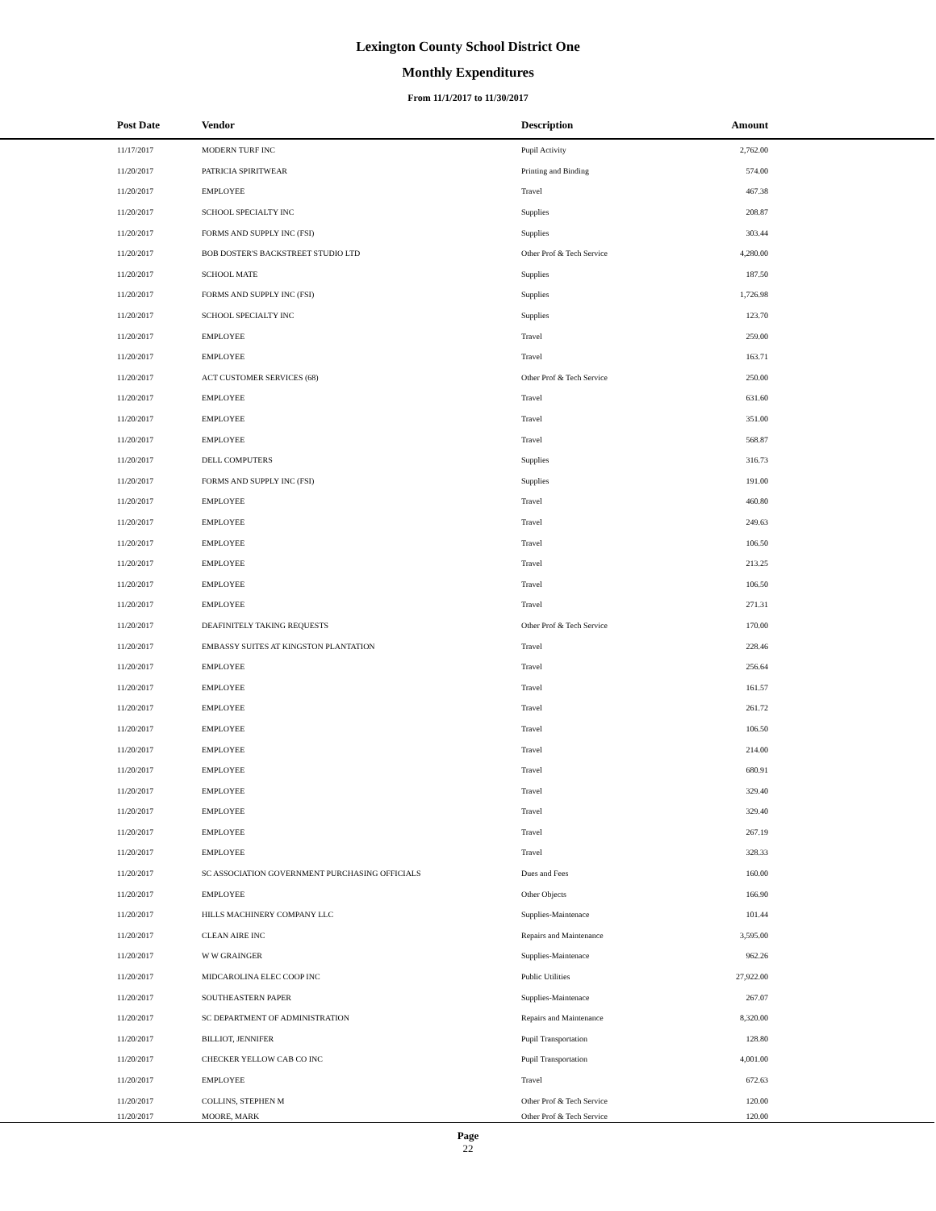Lexington County School District One
Monthly Expenditures
From 11/1/2017 to 11/30/2017
| | Post Date | Vendor | Description | Amount | |
| --- | --- | --- | --- | --- | --- |
| | 11/17/2017 | MODERN TURF INC | Pupil Activity | 2,762.00 | |
| | 11/20/2017 | PATRICIA SPIRITWEAR | Printing and Binding | 574.00 | |
| | 11/20/2017 | EMPLOYEE | Travel | 467.38 | |
| | 11/20/2017 | SCHOOL SPECIALTY INC | Supplies | 208.87 | |
| | 11/20/2017 | FORMS AND SUPPLY INC (FSI) | Supplies | 303.44 | |
| | 11/20/2017 | BOB DOSTER'S BACKSTREET STUDIO LTD | Other Prof & Tech Service | 4,280.00 | |
| | 11/20/2017 | SCHOOL MATE | Supplies | 187.50 | |
| | 11/20/2017 | FORMS AND SUPPLY INC (FSI) | Supplies | 1,726.98 | |
| | 11/20/2017 | SCHOOL SPECIALTY INC | Supplies | 123.70 | |
| | 11/20/2017 | EMPLOYEE | Travel | 259.00 | |
| | 11/20/2017 | EMPLOYEE | Travel | 163.71 | |
| | 11/20/2017 | ACT CUSTOMER SERVICES (68) | Other Prof & Tech Service | 250.00 | |
| | 11/20/2017 | EMPLOYEE | Travel | 631.60 | |
| | 11/20/2017 | EMPLOYEE | Travel | 351.00 | |
| | 11/20/2017 | EMPLOYEE | Travel | 568.87 | |
| | 11/20/2017 | DELL COMPUTERS | Supplies | 316.73 | |
| | 11/20/2017 | FORMS AND SUPPLY INC (FSI) | Supplies | 191.00 | |
| | 11/20/2017 | EMPLOYEE | Travel | 460.80 | |
| | 11/20/2017 | EMPLOYEE | Travel | 249.63 | |
| | 11/20/2017 | EMPLOYEE | Travel | 106.50 | |
| | 11/20/2017 | EMPLOYEE | Travel | 213.25 | |
| | 11/20/2017 | EMPLOYEE | Travel | 106.50 | |
| | 11/20/2017 | EMPLOYEE | Travel | 271.31 | |
| | 11/20/2017 | DEAFINITELY TAKING REQUESTS | Other Prof & Tech Service | 170.00 | |
| | 11/20/2017 | EMBASSY SUITES AT KINGSTON PLANTATION | Travel | 228.46 | |
| | 11/20/2017 | EMPLOYEE | Travel | 256.64 | |
| | 11/20/2017 | EMPLOYEE | Travel | 161.57 | |
| | 11/20/2017 | EMPLOYEE | Travel | 261.72 | |
| | 11/20/2017 | EMPLOYEE | Travel | 106.50 | |
| | 11/20/2017 | EMPLOYEE | Travel | 214.00 | |
| | 11/20/2017 | EMPLOYEE | Travel | 680.91 | |
| | 11/20/2017 | EMPLOYEE | Travel | 329.40 | |
| | 11/20/2017 | EMPLOYEE | Travel | 329.40 | |
| | 11/20/2017 | EMPLOYEE | Travel | 267.19 | |
| | 11/20/2017 | EMPLOYEE | Travel | 328.33 | |
| | 11/20/2017 | SC ASSOCIATION GOVERNMENT PURCHASING OFFICIALS | Dues and Fees | 160.00 | |
| | 11/20/2017 | EMPLOYEE | Other Objects | 166.90 | |
| | 11/20/2017 | HILLS MACHINERY COMPANY LLC | Supplies-Maintenace | 101.44 | |
| | 11/20/2017 | CLEAN AIRE INC | Repairs and Maintenance | 3,595.00 | |
| | 11/20/2017 | W W GRAINGER | Supplies-Maintenace | 962.26 | |
| | 11/20/2017 | MIDCAROLINA ELEC COOP INC | Public Utilities | 27,922.00 | |
| | 11/20/2017 | SOUTHEASTERN PAPER | Supplies-Maintenace | 267.07 | |
| | 11/20/2017 | SC DEPARTMENT OF ADMINISTRATION | Repairs and Maintenance | 8,320.00 | |
| | 11/20/2017 | BILLIOT, JENNIFER | Pupil Transportation | 128.80 | |
| | 11/20/2017 | CHECKER YELLOW CAB CO INC | Pupil Transportation | 4,001.00 | |
| | 11/20/2017 | EMPLOYEE | Travel | 672.63 | |
| | 11/20/2017 | COLLINS, STEPHEN M | Other Prof & Tech Service | 120.00 | |
| | 11/20/2017 | MOORE, MARK | Other Prof & Tech Service | 120.00 | |
Page
22